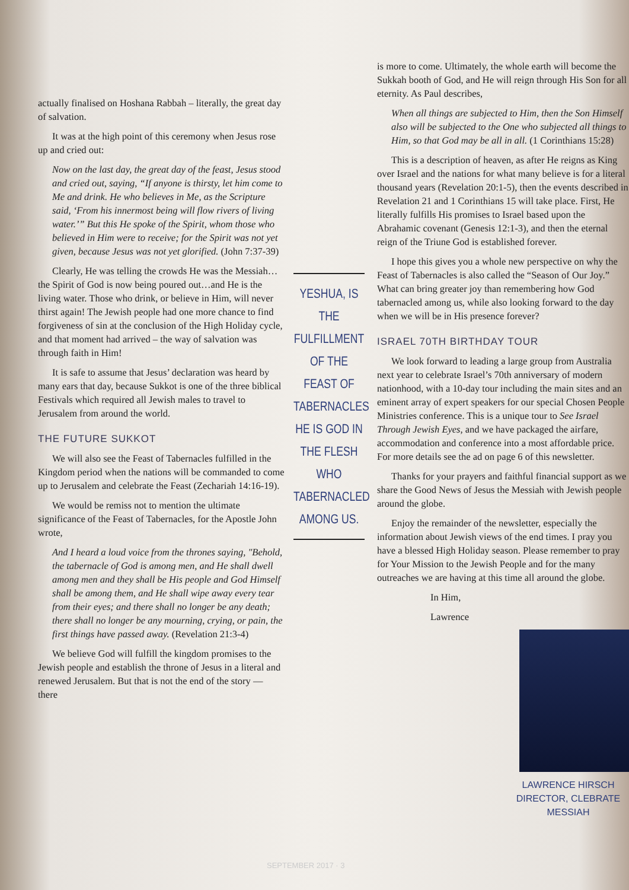actually finalised on Hoshana Rabbah – literally, the great day of salvation.
It was at the high point of this ceremony when Jesus rose up and cried out:
Now on the last day, the great day of the feast, Jesus stood and cried out, saying, “If anyone is thirsty, let him come to Me and drink. He who believes in Me, as the Scripture said, ‘From his innermost being will flow rivers of living water.’” But this He spoke of the Spirit, whom those who believed in Him were to receive; for the Spirit was not yet given, because Jesus was not yet glorified. (John 7:37-39)
Clearly, He was telling the crowds He was the Messiah…the Spirit of God is now being poured out…and He is the living water. Those who drink, or believe in Him, will never thirst again! The Jewish people had one more chance to find forgiveness of sin at the conclusion of the High Holiday cycle, and that moment had arrived – the way of salvation was through faith in Him!
It is safe to assume that Jesus’ declaration was heard by many ears that day, because Sukkot is one of the three biblical Festivals which required all Jewish males to travel to Jerusalem from around the world.
THE FUTURE SUKKOT
We will also see the Feast of Tabernacles fulfilled in the Kingdom period when the nations will be commanded to come up to Jerusalem and celebrate the Feast (Zechariah 14:16-19).
We would be remiss not to mention the ultimate significance of the Feast of Tabernacles, for the Apostle John wrote,
And I heard a loud voice from the thrones saying, "Behold, the tabernacle of God is among men, and He shall dwell among men and they shall be His people and God Himself shall be among them, and He shall wipe away every tear from their eyes; and there shall no longer be any death; there shall no longer be any mourning, crying, or pain, the first things have passed away. (Revelation 21:3-4)
We believe God will fulfill the kingdom promises to the Jewish people and establish the throne of Jesus in a literal and renewed Jerusalem. But that is not the end of the story — there
YESHUA, IS THE FULFILLMENT OF THE FEAST OF TABERNACLES HE IS GOD IN THE FLESH WHO TABERNACLED AMONG US.
is more to come. Ultimately, the whole earth will become the Sukkah booth of God, and He will reign through His Son for all eternity. As Paul describes,
When all things are subjected to Him, then the Son Himself also will be subjected to the One who subjected all things to Him, so that God may be all in all. (1 Corinthians 15:28)
This is a description of heaven, as after He reigns as King over Israel and the nations for what many believe is for a literal thousand years (Revelation 20:1-5), then the events described in Revelation 21 and 1 Corinthians 15 will take place. First, He literally fulfills His promises to Israel based upon the Abrahamic covenant (Genesis 12:1-3), and then the eternal reign of the Triune God is established forever.
I hope this gives you a whole new perspective on why the Feast of Tabernacles is also called the “Season of Our Joy.” What can bring greater joy than remembering how God tabernacled among us, while also looking forward to the day when we will be in His presence forever?
ISRAEL 70TH BIRTHDAY TOUR
We look forward to leading a large group from Australia next year to celebrate Israel’s 70th anniversary of modern nationhood, with a 10-day tour including the main sites and an eminent array of expert speakers for our special Chosen People Ministries conference. This is a unique tour to See Israel Through Jewish Eyes, and we have packaged the airfare, accommodation and conference into a most affordable price. For more details see the ad on page 6 of this newsletter.
Thanks for your prayers and faithful financial support as we share the Good News of Jesus the Messiah with Jewish people around the globe.
Enjoy the remainder of the newsletter, especially the information about Jewish views of the end times. I pray you have a blessed High Holiday season. Please remember to pray for Your Mission to the Jewish People and for the many outreaches we are having at this time all around the globe.
In Him,
Lawrence
LAWRENCE HIRSCH
DIRECTOR, CLEBRATE MESSIAH
SEPTEMBER 2017 · 3